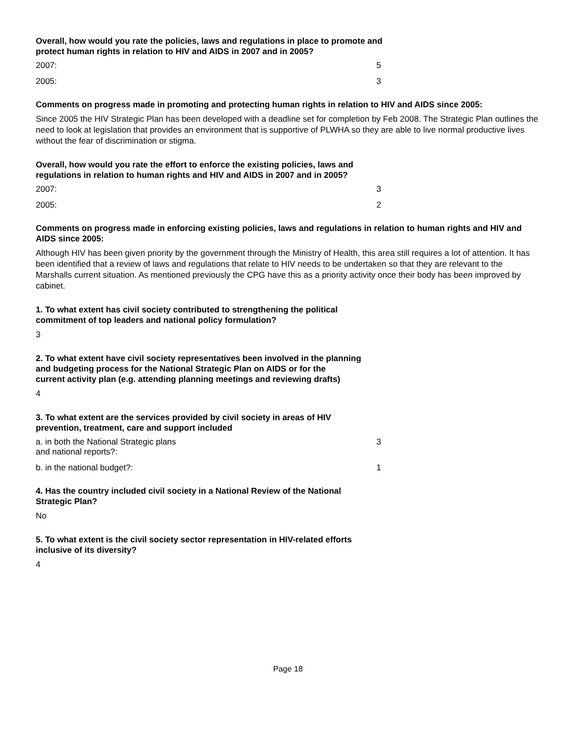Overall, how would you rate the policies, laws and regulations in place to promote and
protect human rights in relation to HIV and AIDS in 2007 and in 2005?
2007: 5
2005: 3
Comments on progress made in promoting and protecting human rights in relation to HIV and AIDS since 2005:
Since 2005 the HIV Strategic Plan has been developed with a deadline set for completion by Feb 2008. The Strategic Plan outlines the need to look at legislation that provides an environment that is supportive of PLWHA so they are able to live normal productive lives without the fear of discrimination or stigma.
Overall, how would you rate the effort to enforce the existing policies, laws and
regulations in relation to human rights and HIV and AIDS in 2007 and in 2005?
2007: 3
2005: 2
Comments on progress made in enforcing existing policies, laws and regulations in relation to human rights and HIV and AIDS since 2005:
Although HIV has been given priority by the government through the Ministry of Health, this area still requires a lot of attention. It has been identified that a review of laws and regulations that relate to HIV needs to be undertaken so that they are relevant to the Marshalls current situation. As mentioned previously the CPG have this as a priority activity once their body has been improved by cabinet.
1. To what extent has civil society contributed to strengthening the political
commitment of top leaders and national policy formulation?
3
2. To what extent have civil society representatives been involved in the planning
and budgeting process for the National Strategic Plan on AIDS or for the
current activity plan (e.g. attending planning meetings and reviewing drafts)
4
3. To what extent are the services provided by civil society in areas of HIV
prevention, treatment, care and support included
a. in both the National Strategic plans
and national reports?:
3
b. in the national budget?: 1
4. Has the country included civil society in a National Review of the National
Strategic Plan?
No
5. To what extent is the civil society sector representation in HIV-related efforts
inclusive of its diversity?
4
Page 18